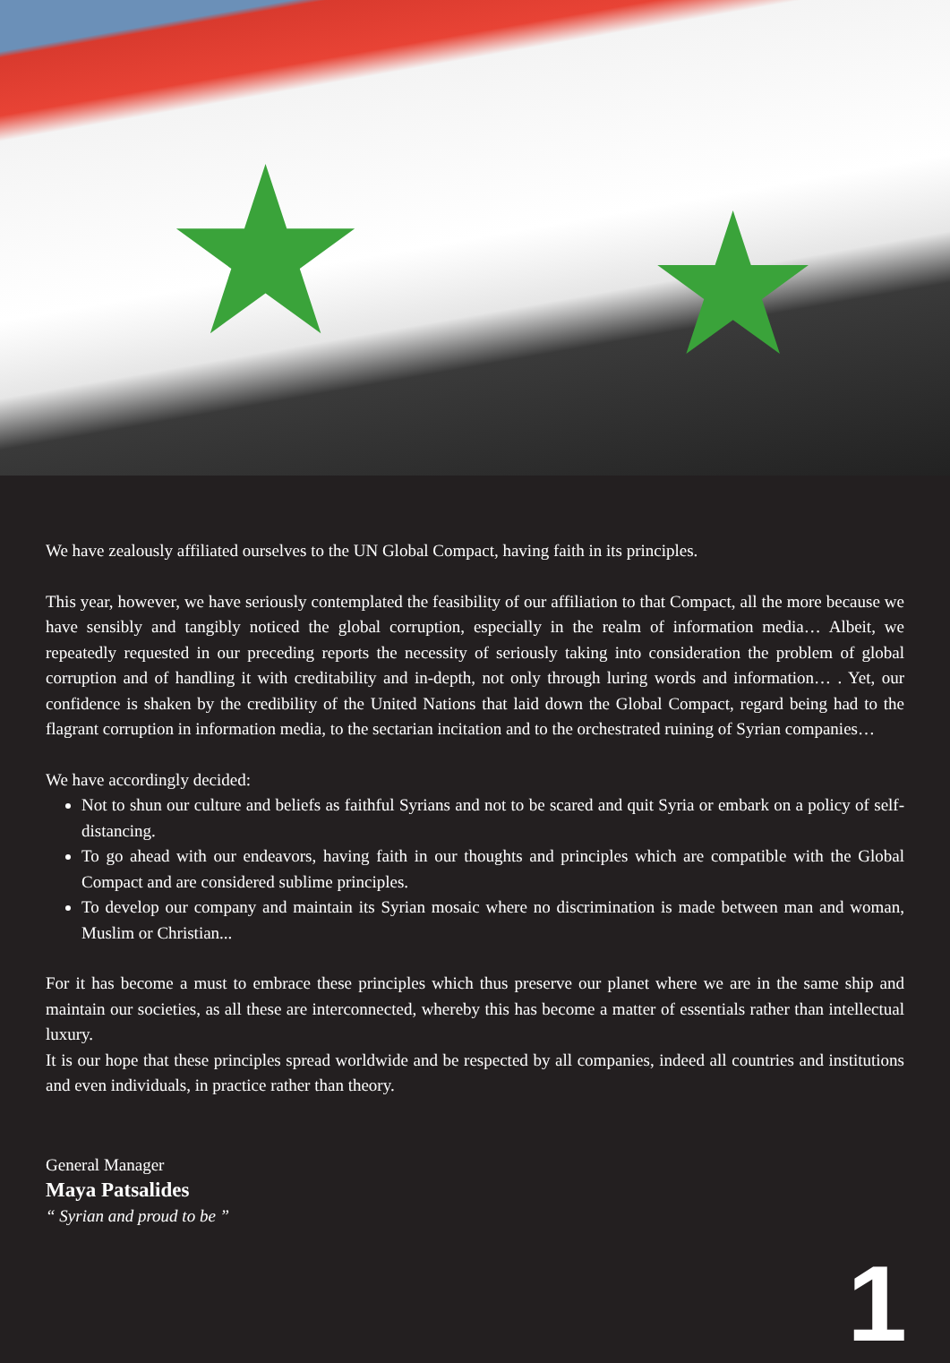★ ★
We have zealously affiliated ourselves to the UN Global Compact, having faith in its principles.
This year, however, we have seriously contemplated the feasibility of our affiliation to that Compact, all the more because we have sensibly and tangibly noticed the global corruption, especially in the realm of information media… Albeit, we repeatedly requested in our preceding reports the necessity of seriously taking into consideration the problem of global corruption and of handling it with creditability and in-depth, not only through luring words and information… . Yet, our confidence is shaken by the credibility of the United Nations that laid down the Global Compact, regard being had to the flagrant corruption in information media, to the sectarian incitation and to the orchestrated ruining of Syrian companies…
We have accordingly decided:
Not to shun our culture and beliefs as faithful Syrians and not to be scared and quit Syria or embark on a policy of self-distancing.
To go ahead with our endeavors, having faith in our thoughts and principles which are compatible with the Global Compact and are considered sublime principles.
To develop our company and maintain its Syrian mosaic where no discrimination is made between man and woman, Muslim or Christian...
For it has become a must to embrace these principles which thus preserve our planet where we are in the same ship and maintain our societies, as all these are interconnected, whereby this has become a matter of essentials rather than intellectual luxury.
It is our hope that these principles spread worldwide and be respected by all companies, indeed all countries and institutions and even individuals, in practice rather than theory.
General Manager
Maya Patsalides
“ Syrian and proud to be ”
1